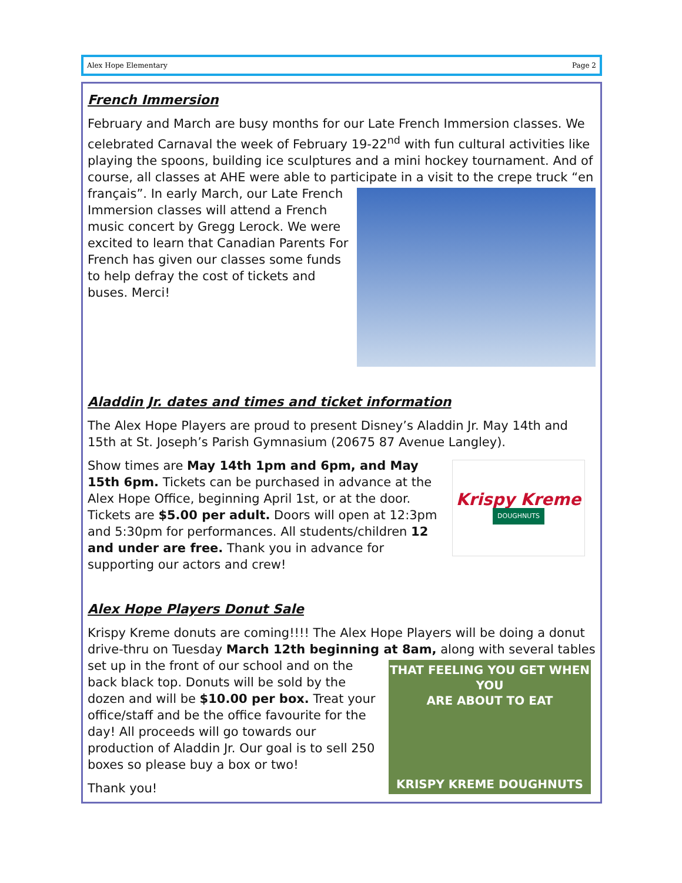Alex Hope Elementary Page 2
French Immersion
February and March are busy months for our Late French Immersion classes. We celebrated Carnaval the week of February 19-22<sup>nd</sup> with fun cultural activities like playing the spoons, building ice sculptures and a mini hockey tournament. And of course, all classes at AHE were able to participate in a visit to the crepe truck “en français”. In early March, our Late French Immersion classes will attend a French music concert by Gregg Lerock. We were excited to learn that Canadian Parents For French has given our classes some funds to help defray the cost of tickets and buses. Merci!
Aladdin Jr. dates and times and ticket information
The Alex Hope Players are proud to present Disney’s Aladdin Jr. May 14th and 15th at St. Joseph’s Parish Gymnasium (20675 87 Avenue Langley).
Krispy Kreme
DOUGHNUTS
Show times are May 14th 1pm and 6pm, and May 15th 6pm. Tickets can be purchased in advance at the Alex Hope Office, beginning April 1st, or at the door. Tickets are $5.00 per adult. Doors will open at 12:3pm and 5:30pm for performances. All students/children 12 and under are free. Thank you in advance for supporting our actors and crew!
Alex Hope Players Donut Sale
Krispy Kreme donuts are coming!!!! The Alex Hope Players will be doing a donut drive-thru on Tuesday March 12th beginning at 8am, along with several tables
THAT FEELING YOU GET WHEN YOU
ARE ABOUT TO EAT
KRISPY KREME DOUGHNUTS
set up in the front of our school and on the back black top. Donuts will be sold by the dozen and will be $10.00 per box. Treat your office/staff and be the office favourite for the day! All proceeds will go towards our production of Aladdin Jr. Our goal is to sell 250 boxes so please buy a box or two!
Thank you!